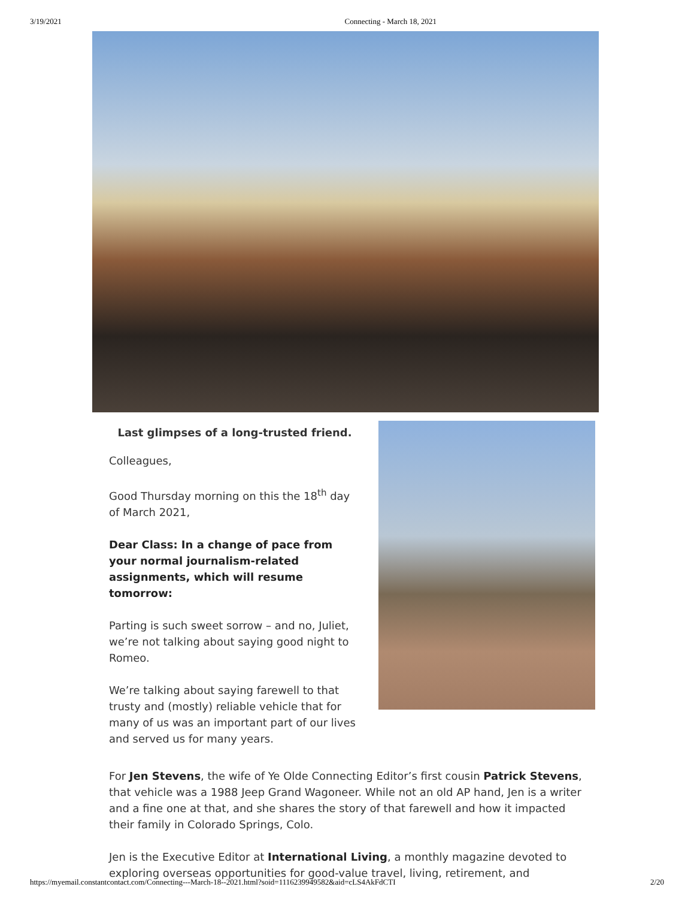3/19/2021 Connecting - March 18, 2021
Last glimpses of a long-trusted friend.
Colleagues,
Good Thursday morning on this the 18<sup>th</sup> day of March 2021,
Dear Class: In a change of pace from your normal journalism-related assignments, which will resume tomorrow:
Parting is such sweet sorrow – and no, Juliet, we’re not talking about saying good night to Romeo.
We’re talking about saying farewell to that trusty and (mostly) reliable vehicle that for many of us was an important part of our lives and served us for many years.
For Jen Stevens, the wife of Ye Olde Connecting Editor’s first cousin Patrick Stevens, that vehicle was a 1988 Jeep Grand Wagoneer. While not an old AP hand, Jen is a writer and a fine one at that, and she shares the story of that farewell and how it impacted their family in Colorado Springs, Colo.
Jen is the Executive Editor at International Living, a monthly magazine devoted to exploring overseas opportunities for good-value travel, living, retirement, and
https://myemail.constantcontact.com/Connecting---March-18--2021.html?soid=1116239949582&aid=cLS4AkFdCTI 2/20